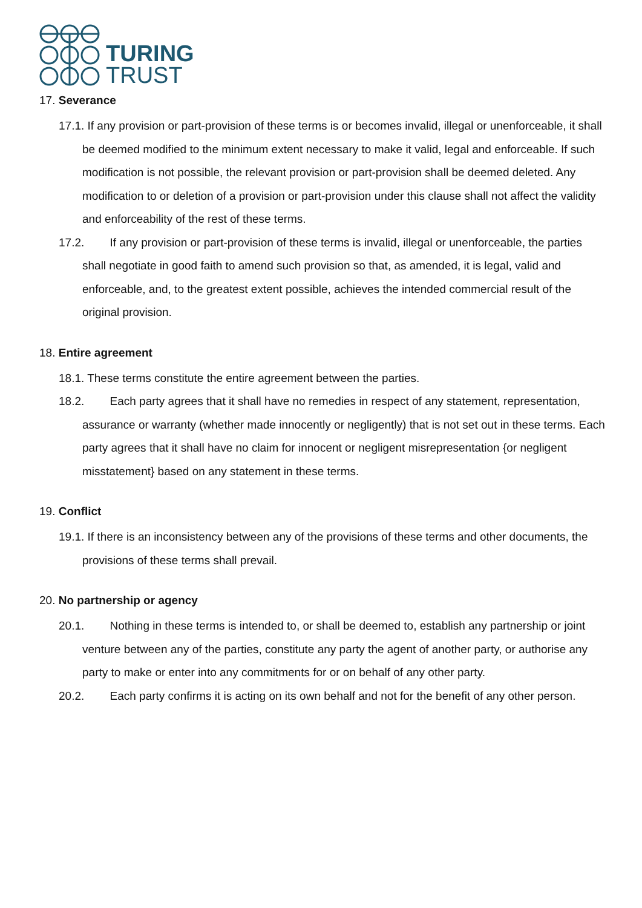TURING
TRUST
17. Severance
17.1. If any provision or part-provision of these terms is or becomes invalid, illegal or unenforceable, it shall be deemed modified to the minimum extent necessary to make it valid, legal and enforceable. If such modification is not possible, the relevant provision or part-provision shall be deemed deleted. Any modification to or deletion of a provision or part-provision under this clause shall not affect the validity and enforceability of the rest of these terms.
17.2. If any provision or part-provision of these terms is invalid, illegal or unenforceable, the parties shall negotiate in good faith to amend such provision so that, as amended, it is legal, valid and enforceable, and, to the greatest extent possible, achieves the intended commercial result of the original provision.
18. Entire agreement
18.1. These terms constitute the entire agreement between the parties.
18.2. Each party agrees that it shall have no remedies in respect of any statement, representation, assurance or warranty (whether made innocently or negligently) that is not set out in these terms. Each party agrees that it shall have no claim for innocent or negligent misrepresentation {or negligent misstatement} based on any statement in these terms.
19. Conflict
19.1. If there is an inconsistency between any of the provisions of these terms and other documents, the provisions of these terms shall prevail.
20. No partnership or agency
20.1. Nothing in these terms is intended to, or shall be deemed to, establish any partnership or joint venture between any of the parties, constitute any party the agent of another party, or authorise any party to make or enter into any commitments for or on behalf of any other party.
20.2. Each party confirms it is acting on its own behalf and not for the benefit of any other person.